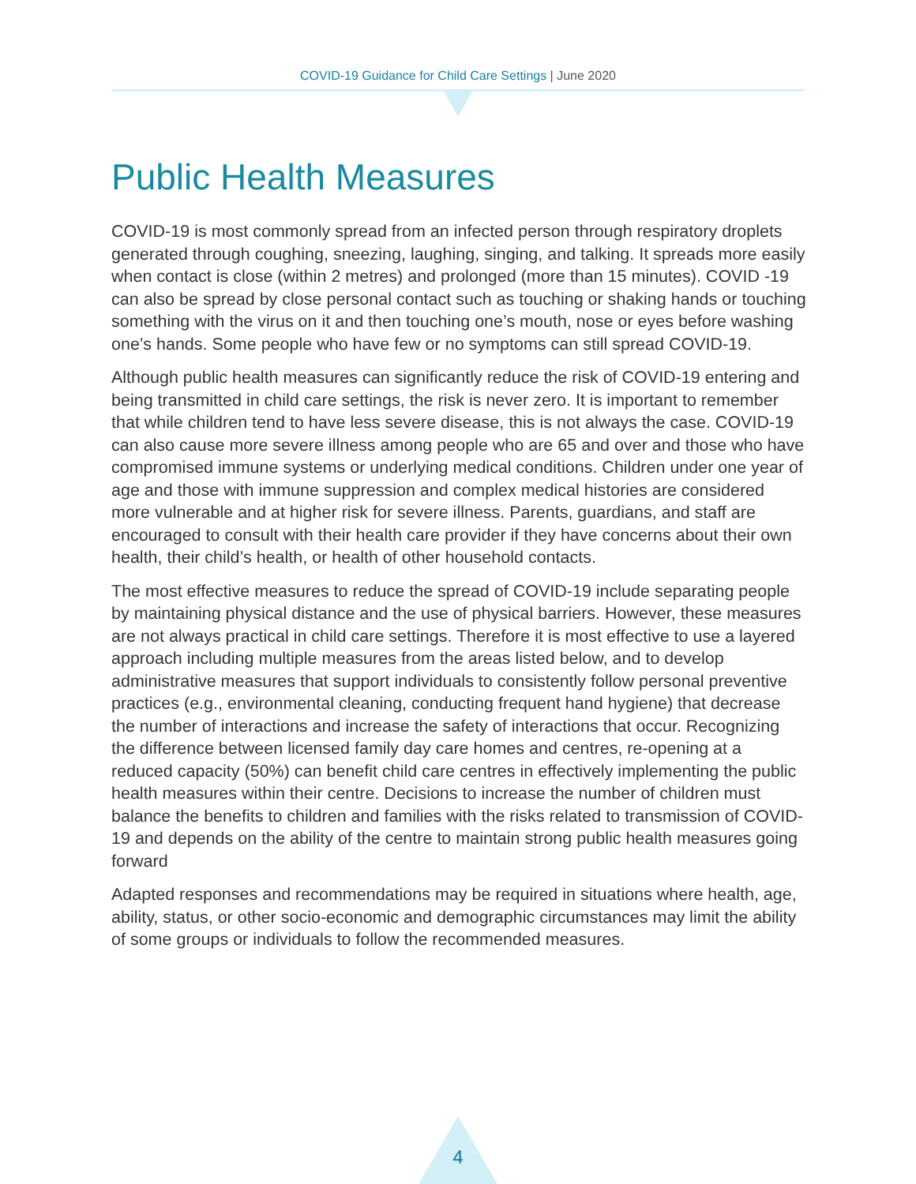COVID-19 Guidance for Child Care Settings | June 2020
Public Health Measures
COVID-19 is most commonly spread from an infected person through respiratory droplets generated through coughing, sneezing, laughing, singing, and talking. It spreads more easily when contact is close (within 2 metres) and prolonged (more than 15 minutes). COVID -19 can also be spread by close personal contact such as touching or shaking hands or touching something with the virus on it and then touching one’s mouth, nose or eyes before washing one’s hands. Some people who have few or no symptoms can still spread COVID-19.
Although public health measures can significantly reduce the risk of COVID-19 entering and being transmitted in child care settings, the risk is never zero. It is important to remember that while children tend to have less severe disease, this is not always the case. COVID-19 can also cause more severe illness among people who are 65 and over and those who have compromised immune systems or underlying medical conditions. Children under one year of age and those with immune suppression and complex medical histories are considered more vulnerable and at higher risk for severe illness. Parents, guardians, and staff are encouraged to consult with their health care provider if they have concerns about their own health, their child’s health, or health of other household contacts.
The most effective measures to reduce the spread of COVID-19 include separating people by maintaining physical distance and the use of physical barriers. However, these measures are not always practical in child care settings. Therefore it is most effective to use a layered approach including multiple measures from the areas listed below, and to develop administrative measures that support individuals to consistently follow personal preventive practices (e.g., environmental cleaning, conducting frequent hand hygiene) that decrease the number of interactions and increase the safety of interactions that occur. Recognizing the difference between licensed family day care homes and centres, re-opening at a reduced capacity (50%) can benefit child care centres in effectively implementing the public health measures within their centre. Decisions to increase the number of children must balance the benefits to children and families with the risks related to transmission of COVID-19 and depends on the ability of the centre to maintain strong public health measures going forward
Adapted responses and recommendations may be required in situations where health, age, ability, status, or other socio-economic and demographic circumstances may limit the ability of some groups or individuals to follow the recommended measures.
4